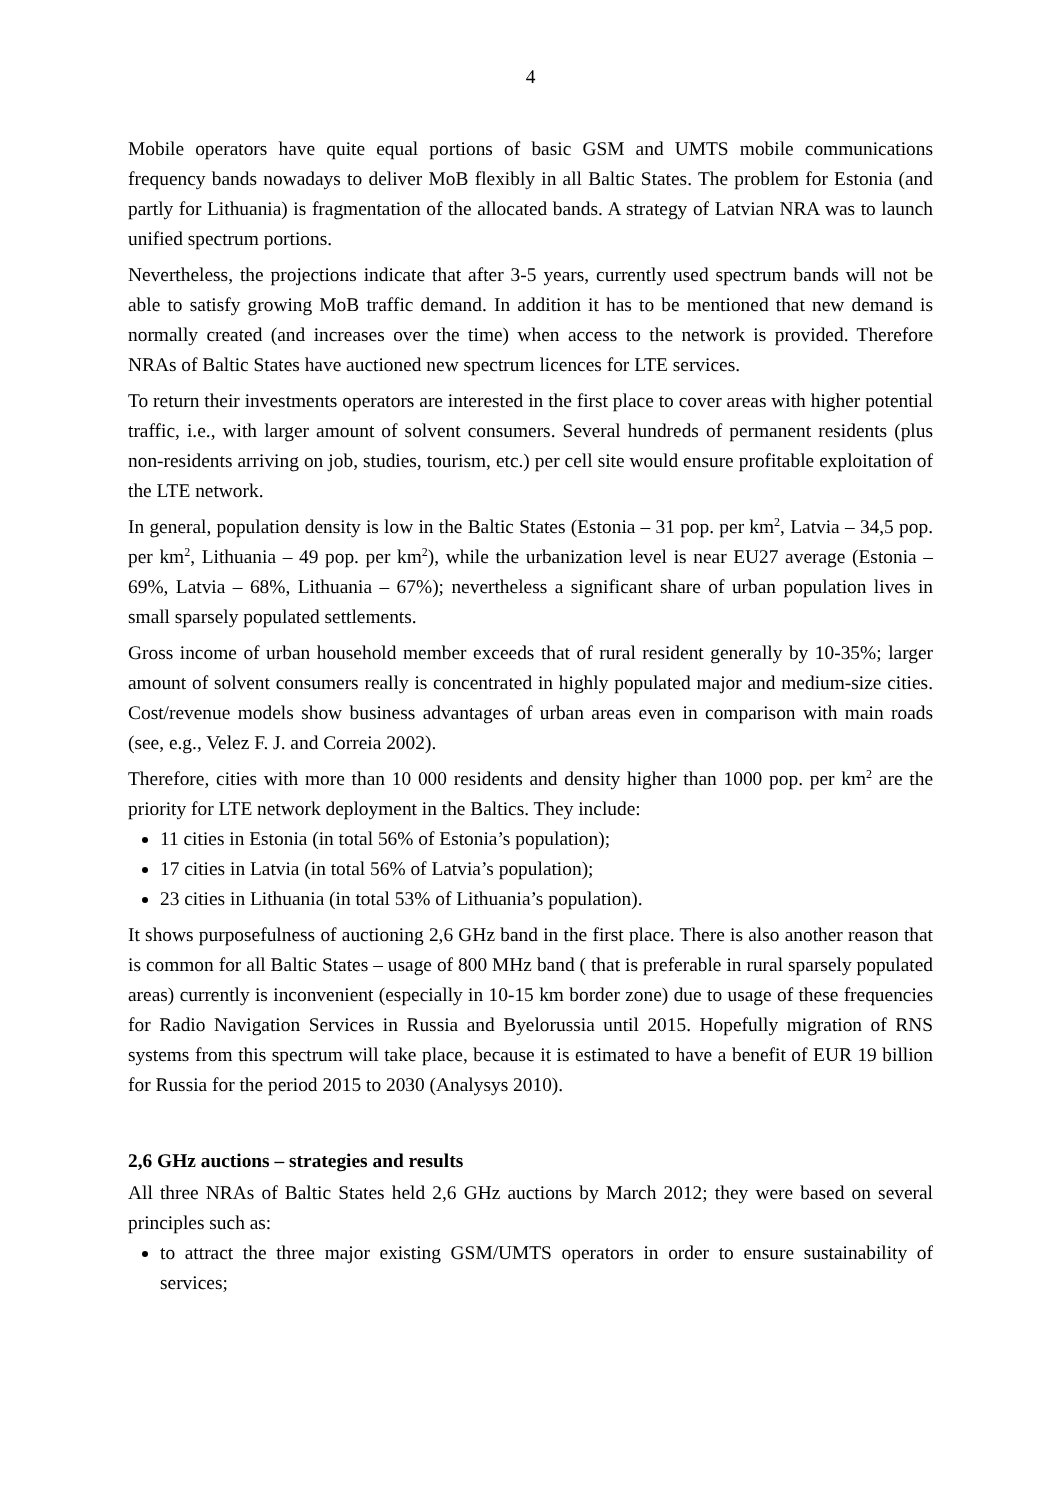4
Mobile operators have quite equal portions of basic GSM and UMTS mobile communications frequency bands nowadays to deliver MoB flexibly in all Baltic States. The problem for Estonia (and partly for Lithuania) is fragmentation of the allocated bands. A strategy of Latvian NRA was to launch unified spectrum portions.
Nevertheless, the projections indicate that after 3-5 years, currently used spectrum bands will not be able to satisfy growing MoB traffic demand. In addition it has to be mentioned that new demand is normally created (and increases over the time) when access to the network is provided. Therefore NRAs of Baltic States have auctioned new spectrum licences for LTE services.
To return their investments operators are interested in the first place to cover areas with higher potential traffic, i.e., with larger amount of solvent consumers. Several hundreds of permanent residents (plus non-residents arriving on job, studies, tourism, etc.) per cell site would ensure profitable exploitation of the LTE network.
In general, population density is low in the Baltic States (Estonia – 31 pop. per km<sup>2</sup>, Latvia – 34,5 pop. per km<sup>2</sup>, Lithuania – 49 pop. per km<sup>2</sup>), while the urbanization level is near EU27 average (Estonia – 69%, Latvia – 68%, Lithuania – 67%); nevertheless a significant share of urban population lives in small sparsely populated settlements.
Gross income of urban household member exceeds that of rural resident generally by 10-35%; larger amount of solvent consumers really is concentrated in highly populated major and medium-size cities. Cost/revenue models show business advantages of urban areas even in comparison with main roads (see, e.g., Velez F. J. and Correia 2002).
Therefore, cities with more than 10 000 residents and density higher than 1000 pop. per km<sup>2</sup> are the priority for LTE network deployment in the Baltics. They include:
11 cities in Estonia (in total 56% of Estonia’s population);
17 cities in Latvia (in total 56% of Latvia’s population);
23 cities in Lithuania (in total 53% of Lithuania’s population).
It shows purposefulness of auctioning 2,6 GHz band in the first place. There is also another reason that is common for all Baltic States – usage of 800 MHz band ( that is preferable in rural sparsely populated areas) currently is inconvenient (especially in 10-15 km border zone) due to usage of these frequencies for Radio Navigation Services in Russia and Byelorussia until 2015. Hopefully migration of RNS systems from this spectrum will take place, because it is estimated to have a benefit of EUR 19 billion for Russia for the period 2015 to 2030 (Analysys 2010).
2,6 GHz auctions – strategies and results
All three NRAs of Baltic States held 2,6 GHz auctions by March 2012; they were based on several principles such as:
to attract the three major existing GSM/UMTS operators in order to ensure sustainability of services;